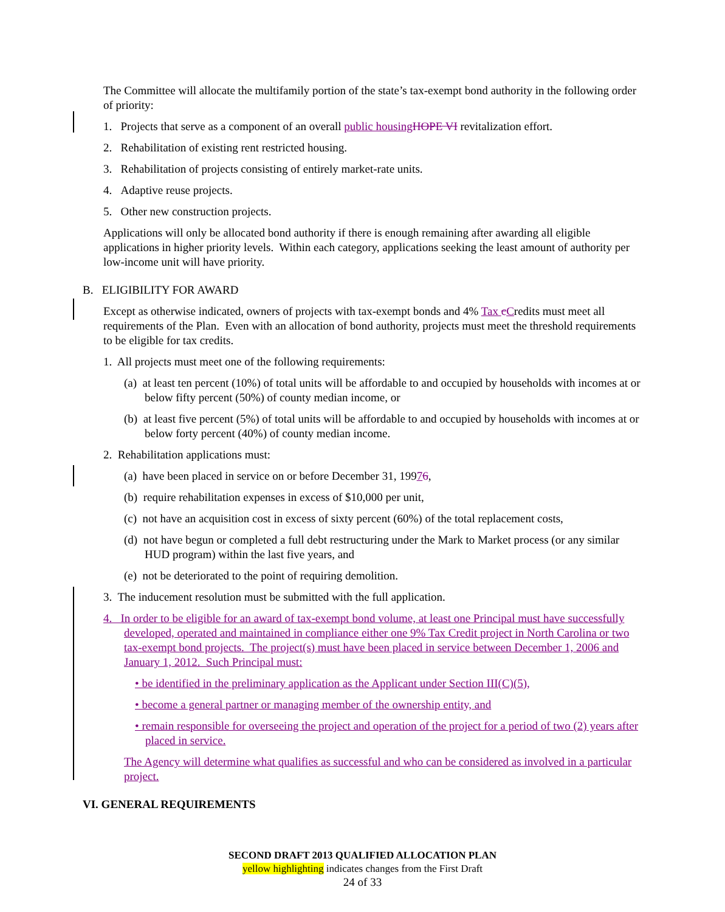The Committee will allocate the multifamily portion of the state’s tax-exempt bond authority in the following order of priority:
1. Projects that serve as a component of an overall public housing HOPE VI revitalization effort.
2. Rehabilitation of existing rent restricted housing.
3. Rehabilitation of projects consisting of entirely market-rate units.
4. Adaptive reuse projects.
5. Other new construction projects.
Applications will only be allocated bond authority if there is enough remaining after awarding all eligible applications in higher priority levels. Within each category, applications seeking the least amount of authority per low-income unit will have priority.
B. ELIGIBILITY FOR AWARD
Except as otherwise indicated, owners of projects with tax-exempt bonds and 4% Tax cCredits must meet all requirements of the Plan. Even with an allocation of bond authority, projects must meet the threshold requirements to be eligible for tax credits.
1. All projects must meet one of the following requirements:
(a) at least ten percent (10%) of total units will be affordable to and occupied by households with incomes at or below fifty percent (50%) of county median income, or
(b) at least five percent (5%) of total units will be affordable to and occupied by households with incomes at or below forty percent (40%) of county median income.
2. Rehabilitation applications must:
(a) have been placed in service on or before December 31, 19976,
(b) require rehabilitation expenses in excess of $10,000 per unit,
(c) not have an acquisition cost in excess of sixty percent (60%) of the total replacement costs,
(d) not have begun or completed a full debt restructuring under the Mark to Market process (or any similar HUD program) within the last five years, and
(e) not be deteriorated to the point of requiring demolition.
3. The inducement resolution must be submitted with the full application.
4. In order to be eligible for an award of tax-exempt bond volume, at least one Principal must have successfully developed, operated and maintained in compliance either one 9% Tax Credit project in North Carolina or two tax-exempt bond projects. The project(s) must have been placed in service between December 1, 2006 and January 1, 2012. Such Principal must:
• be identified in the preliminary application as the Applicant under Section III(C)(5),
• become a general partner or managing member of the ownership entity, and
• remain responsible for overseeing the project and operation of the project for a period of two (2) years after placed in service.
The Agency will determine what qualifies as successful and who can be considered as involved in a particular project.
VI. GENERAL REQUIREMENTS
SECOND DRAFT 2013 QUALIFIED ALLOCATION PLAN
yellow highlighting indicates changes from the First Draft
24 of 33